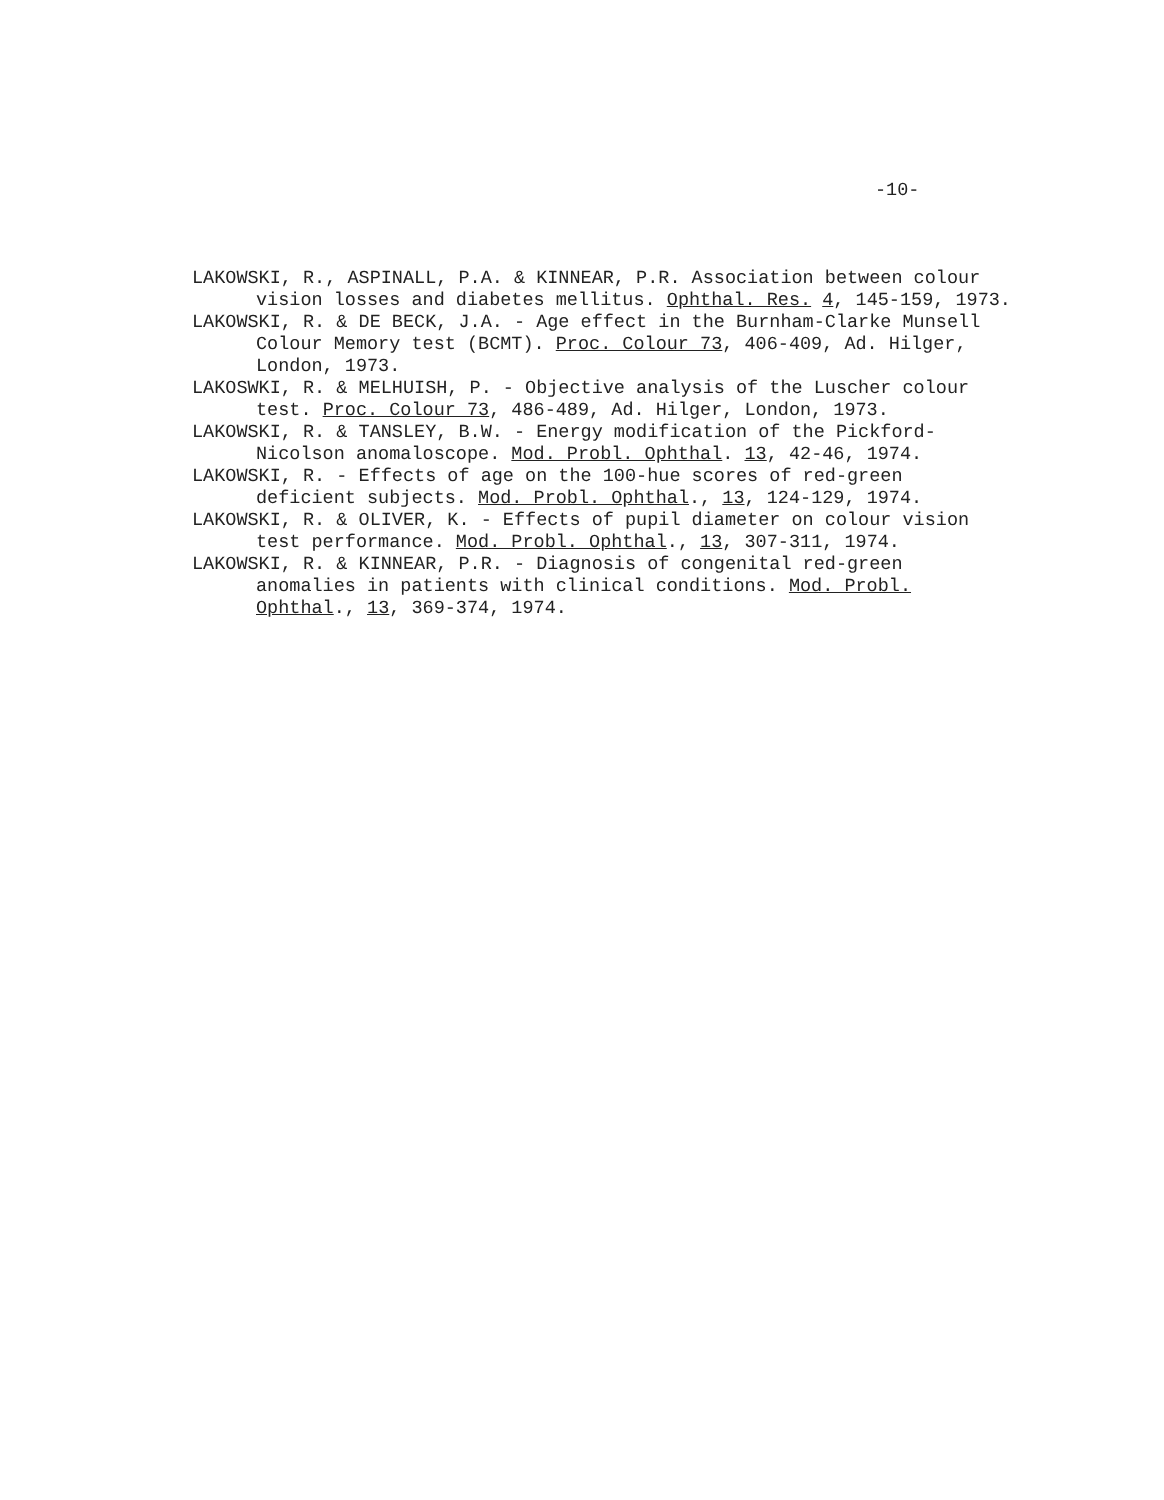-10-
LAKOWSKI, R., ASPINALL, P.A. & KINNEAR, P.R. Association between colour vision losses and diabetes mellitus. Ophthal. Res. 4, 145-159, 1973.
LAKOWSKI, R. & DE BECK, J.A. - Age effect in the Burnham-Clarke Munsell Colour Memory test (BCMT). Proc. Colour 73, 406-409, Ad. Hilger, London, 1973.
LAKOSWKI, R. & MELHUISH, P. - Objective analysis of the Luscher colour test. Proc. Colour 73, 486-489, Ad. Hilger, London, 1973.
LAKOWSKI, R. & TANSLEY, B.W. - Energy modification of the Pickford-Nicolson anomaloscope. Mod. Probl. Ophthal. 13, 42-46, 1974.
LAKOWSKI, R. - Effects of age on the 100-hue scores of red-green deficient subjects. Mod. Probl. Ophthal., 13, 124-129, 1974.
LAKOWSKI, R. & OLIVER, K. - Effects of pupil diameter on colour vision test performance. Mod. Probl. Ophthal., 13, 307-311, 1974.
LAKOWSKI, R. & KINNEAR, P.R. - Diagnosis of congenital red-green anomalies in patients with clinical conditions. Mod. Probl. Ophthal., 13, 369-374, 1974.